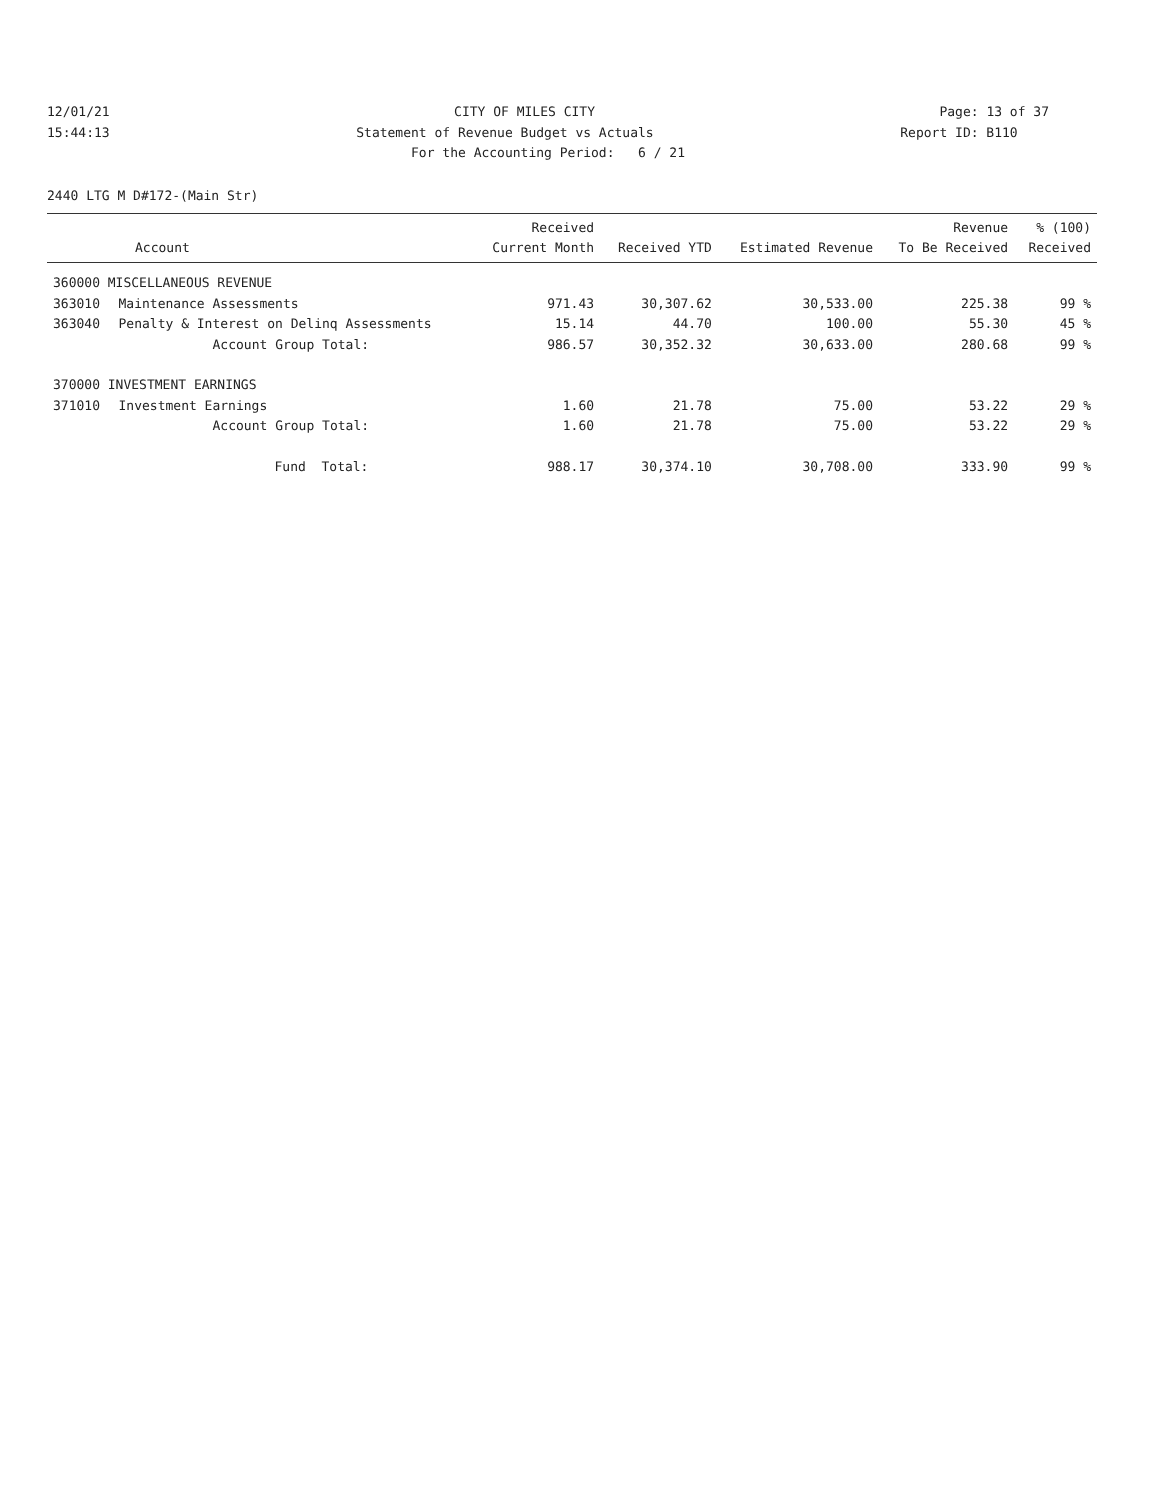12/01/21 CITY OF MILES CITY Page: 13 of 37
15:44:13 Statement of Revenue Budget vs Actuals Report ID: B110
For the Accounting Period: 6 / 21
2440 LTG M D#172-(Main Str)
| Account | | Received Current Month | Received YTD | Estimated Revenue | Revenue To Be Received | % (100) Received |
| --- | --- | --- | --- | --- | --- | --- |
| 360000 MISCELLANEOUS REVENUE | | | | | | |
| 363010 | Maintenance Assessments | 971.43 | 30,307.62 | 30,533.00 | 225.38 | 99 % |
| 363040 | Penalty & Interest on Delinq Assessments | 15.14 | 44.70 | 100.00 | 55.30 | 45 % |
| | Account Group Total: | 986.57 | 30,352.32 | 30,633.00 | 280.68 | 99 % |
| 370000 INVESTMENT EARNINGS | | | | | | |
| 371010 | Investment Earnings | 1.60 | 21.78 | 75.00 | 53.22 | 29 % |
| | Account Group Total: | 1.60 | 21.78 | 75.00 | 53.22 | 29 % |
| | Fund Total: | 988.17 | 30,374.10 | 30,708.00 | 333.90 | 99 % |